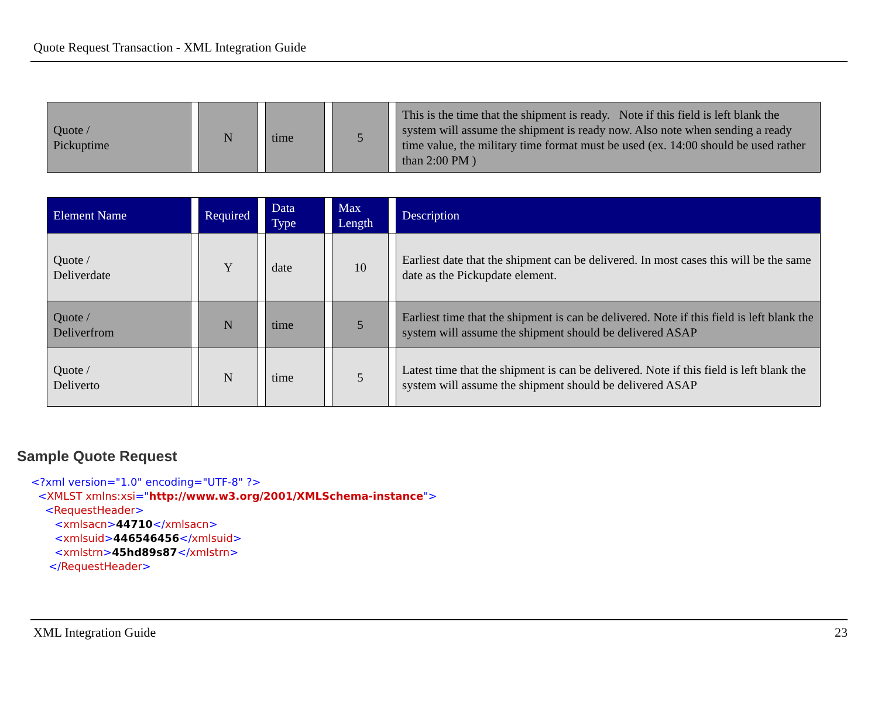Quote Request Transaction - XML Integration Guide
| Quote / Pickuptime | | N | | time | | 5 | | This is the time that the shipment is ready. Note if this field is left blank the system will assume the shipment is ready now. Also note when sending a ready time value, the military time format must be used (ex. 14:00 should be used rather than 2:00 PM ) |
| Element Name | | Required | | Data Type | | Max Length | | Description |
| --- | --- | --- | --- | --- | --- | --- | --- | --- |
| Quote / Deliverdate | | Y | | date | | 10 | | Earliest date that the shipment can be delivered. In most cases this will be the same date as the Pickupdate element. |
| Quote / Deliverfrom | | N | | time | | 5 | | Earliest time that the shipment is can be delivered. Note if this field is left blank the system will assume the shipment should be delivered ASAP |
| Quote / Deliverto | | N | | time | | 5 | | Latest time that the shipment is can be delivered. Note if this field is left blank the system will assume the shipment should be delivered ASAP |
Sample Quote Request
<?xml version="1.0" encoding="UTF-8" ?>
<XMLST xmlns:xsi="http://www.w3.org/2001/XMLSchema-instance">
<RequestHeader>
<xmlsacn>44710</xmlsacn>
<xmlsuid>446546456</xmlsuid>
<xmlstrn>45hd89s87</xmlstrn>
</RequestHeader>
XML Integration Guide 23